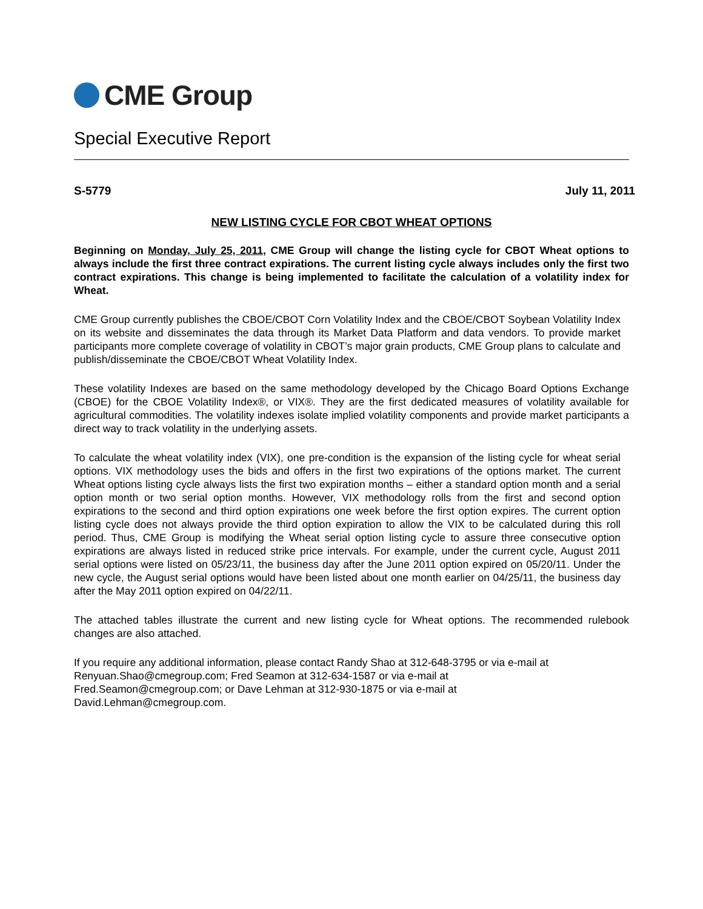CME Group
Special Executive Report
S-5779 July 11, 2011
NEW LISTING CYCLE FOR CBOT WHEAT OPTIONS
Beginning on Monday, July 25, 2011, CME Group will change the listing cycle for CBOT Wheat options to always include the first three contract expirations. The current listing cycle always includes only the first two contract expirations. This change is being implemented to facilitate the calculation of a volatility index for Wheat.
CME Group currently publishes the CBOE/CBOT Corn Volatility Index and the CBOE/CBOT Soybean Volatility Index on its website and disseminates the data through its Market Data Platform and data vendors. To provide market participants more complete coverage of volatility in CBOT’s major grain products, CME Group plans to calculate and publish/disseminate the CBOE/CBOT Wheat Volatility Index.
These volatility Indexes are based on the same methodology developed by the Chicago Board Options Exchange (CBOE) for the CBOE Volatility Index®, or VIX®. They are the first dedicated measures of volatility available for agricultural commodities. The volatility indexes isolate implied volatility components and provide market participants a direct way to track volatility in the underlying assets.
To calculate the wheat volatility index (VIX), one pre-condition is the expansion of the listing cycle for wheat serial options. VIX methodology uses the bids and offers in the first two expirations of the options market. The current Wheat options listing cycle always lists the first two expiration months – either a standard option month and a serial option month or two serial option months. However, VIX methodology rolls from the first and second option expirations to the second and third option expirations one week before the first option expires. The current option listing cycle does not always provide the third option expiration to allow the VIX to be calculated during this roll period. Thus, CME Group is modifying the Wheat serial option listing cycle to assure three consecutive option expirations are always listed in reduced strike price intervals. For example, under the current cycle, August 2011 serial options were listed on 05/23/11, the business day after the June 2011 option expired on 05/20/11. Under the new cycle, the August serial options would have been listed about one month earlier on 04/25/11, the business day after the May 2011 option expired on 04/22/11.
The attached tables illustrate the current and new listing cycle for Wheat options. The recommended rulebook changes are also attached.
If you require any additional information, please contact Randy Shao at 312-648-3795 or via e-mail at
Renyuan.Shao@cmegroup.com; Fred Seamon at 312-634-1587 or via e-mail at
Fred.Seamon@cmegroup.com; or Dave Lehman at 312-930-1875 or via e-mail at
David.Lehman@cmegroup.com.